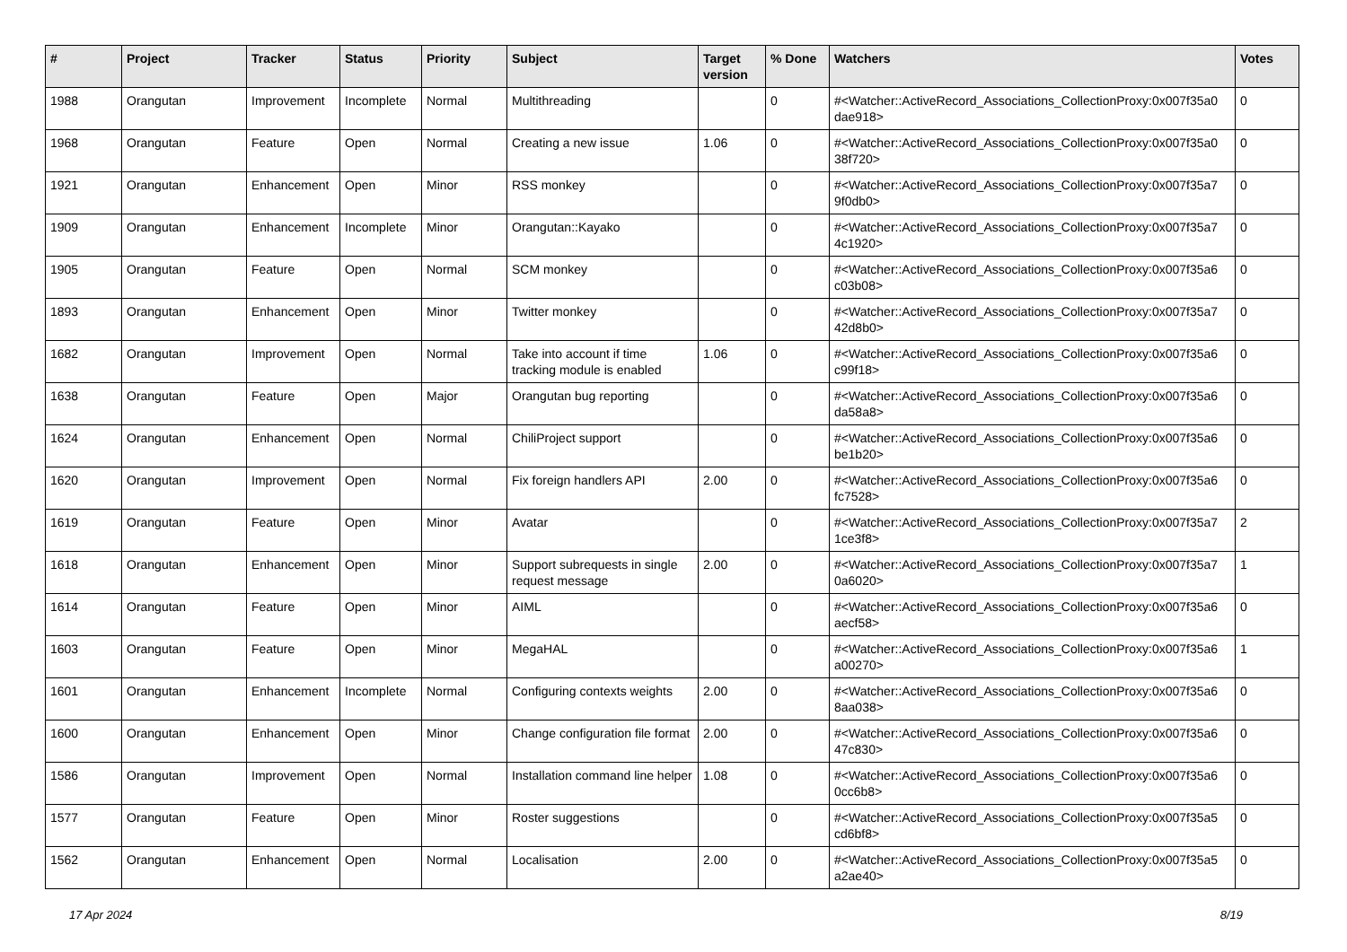| # | Project | Tracker | Status | Priority | Subject | Target version | % Done | Watchers | Votes |
| --- | --- | --- | --- | --- | --- | --- | --- | --- | --- |
| 1988 | Orangutan | Improvement | Incomplete | Normal | Multithreading | | 0 | #<Watcher::ActiveRecord_Associations_CollectionProxy:0x007f35a0 dae918> | 0 |
| 1968 | Orangutan | Feature | Open | Normal | Creating a new issue | 1.06 | 0 | #<Watcher::ActiveRecord_Associations_CollectionProxy:0x007f35a0 38f720> | 0 |
| 1921 | Orangutan | Enhancement | Open | Minor | RSS monkey | | 0 | #<Watcher::ActiveRecord_Associations_CollectionProxy:0x007f35a7 9f0db0> | 0 |
| 1909 | Orangutan | Enhancement | Incomplete | Minor | Orangutan::Kayako | | 0 | #<Watcher::ActiveRecord_Associations_CollectionProxy:0x007f35a7 4c1920> | 0 |
| 1905 | Orangutan | Feature | Open | Normal | SCM monkey | | 0 | #<Watcher::ActiveRecord_Associations_CollectionProxy:0x007f35a6 c03b08> | 0 |
| 1893 | Orangutan | Enhancement | Open | Minor | Twitter monkey | | 0 | #<Watcher::ActiveRecord_Associations_CollectionProxy:0x007f35a7 42d8b0> | 0 |
| 1682 | Orangutan | Improvement | Open | Normal | Take into account if time tracking module is enabled | 1.06 | 0 | #<Watcher::ActiveRecord_Associations_CollectionProxy:0x007f35a6 c99f18> | 0 |
| 1638 | Orangutan | Feature | Open | Major | Orangutan bug reporting | | 0 | #<Watcher::ActiveRecord_Associations_CollectionProxy:0x007f35a6 da58a8> | 0 |
| 1624 | Orangutan | Enhancement | Open | Normal | ChiliProject support | | 0 | #<Watcher::ActiveRecord_Associations_CollectionProxy:0x007f35a6 be1b20> | 0 |
| 1620 | Orangutan | Improvement | Open | Normal | Fix foreign handlers API | 2.00 | 0 | #<Watcher::ActiveRecord_Associations_CollectionProxy:0x007f35a6 fc7528> | 0 |
| 1619 | Orangutan | Feature | Open | Minor | Avatar | | 0 | #<Watcher::ActiveRecord_Associations_CollectionProxy:0x007f35a7 1ce3f8> | 2 |
| 1618 | Orangutan | Enhancement | Open | Minor | Support subrequests in single request message | 2.00 | 0 | #<Watcher::ActiveRecord_Associations_CollectionProxy:0x007f35a7 0a6020> | 1 |
| 1614 | Orangutan | Feature | Open | Minor | AIML | | 0 | #<Watcher::ActiveRecord_Associations_CollectionProxy:0x007f35a6 aecf58> | 0 |
| 1603 | Orangutan | Feature | Open | Minor | MegaHAL | | 0 | #<Watcher::ActiveRecord_Associations_CollectionProxy:0x007f35a6 a00270> | 1 |
| 1601 | Orangutan | Enhancement | Incomplete | Normal | Configuring contexts weights | 2.00 | 0 | #<Watcher::ActiveRecord_Associations_CollectionProxy:0x007f35a6 8aa038> | 0 |
| 1600 | Orangutan | Enhancement | Open | Minor | Change configuration file format | 2.00 | 0 | #<Watcher::ActiveRecord_Associations_CollectionProxy:0x007f35a6 47c830> | 0 |
| 1586 | Orangutan | Improvement | Open | Normal | Installation command line helper | 1.08 | 0 | #<Watcher::ActiveRecord_Associations_CollectionProxy:0x007f35a6 0cc6b8> | 0 |
| 1577 | Orangutan | Feature | Open | Minor | Roster suggestions | | 0 | #<Watcher::ActiveRecord_Associations_CollectionProxy:0x007f35a5 cd6bf8> | 0 |
| 1562 | Orangutan | Enhancement | Open | Normal | Localisation | 2.00 | 0 | #<Watcher::ActiveRecord_Associations_CollectionProxy:0x007f35a5 a2ae40> | 0 |
17 Apr 2024 8/19